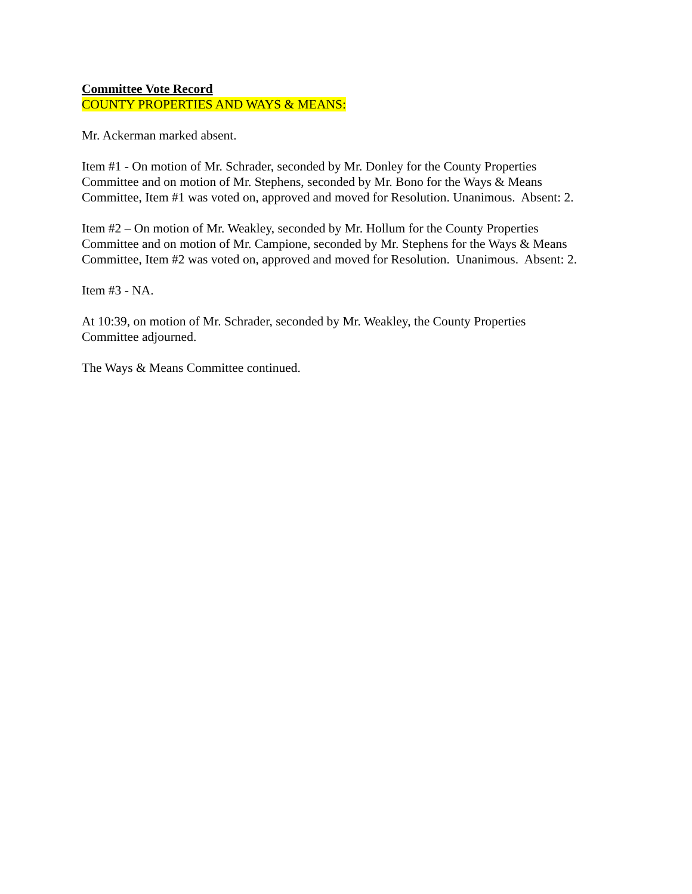Committee Vote Record
COUNTY PROPERTIES AND WAYS & MEANS:
Mr. Ackerman marked absent.
Item #1 - On motion of Mr. Schrader, seconded by Mr. Donley for the County Properties
Committee and on motion of Mr. Stephens, seconded by Mr. Bono for the Ways & Means
Committee, Item #1 was voted on, approved and moved for Resolution. Unanimous. Absent: 2.
Item #2 – On motion of Mr. Weakley, seconded by Mr. Hollum for the County Properties
Committee and on motion of Mr. Campione, seconded by Mr. Stephens for the Ways & Means
Committee, Item #2 was voted on, approved and moved for Resolution. Unanimous. Absent: 2.
Item #3 - NA.
At 10:39, on motion of Mr. Schrader, seconded by Mr. Weakley, the County Properties
Committee adjourned.
The Ways & Means Committee continued.